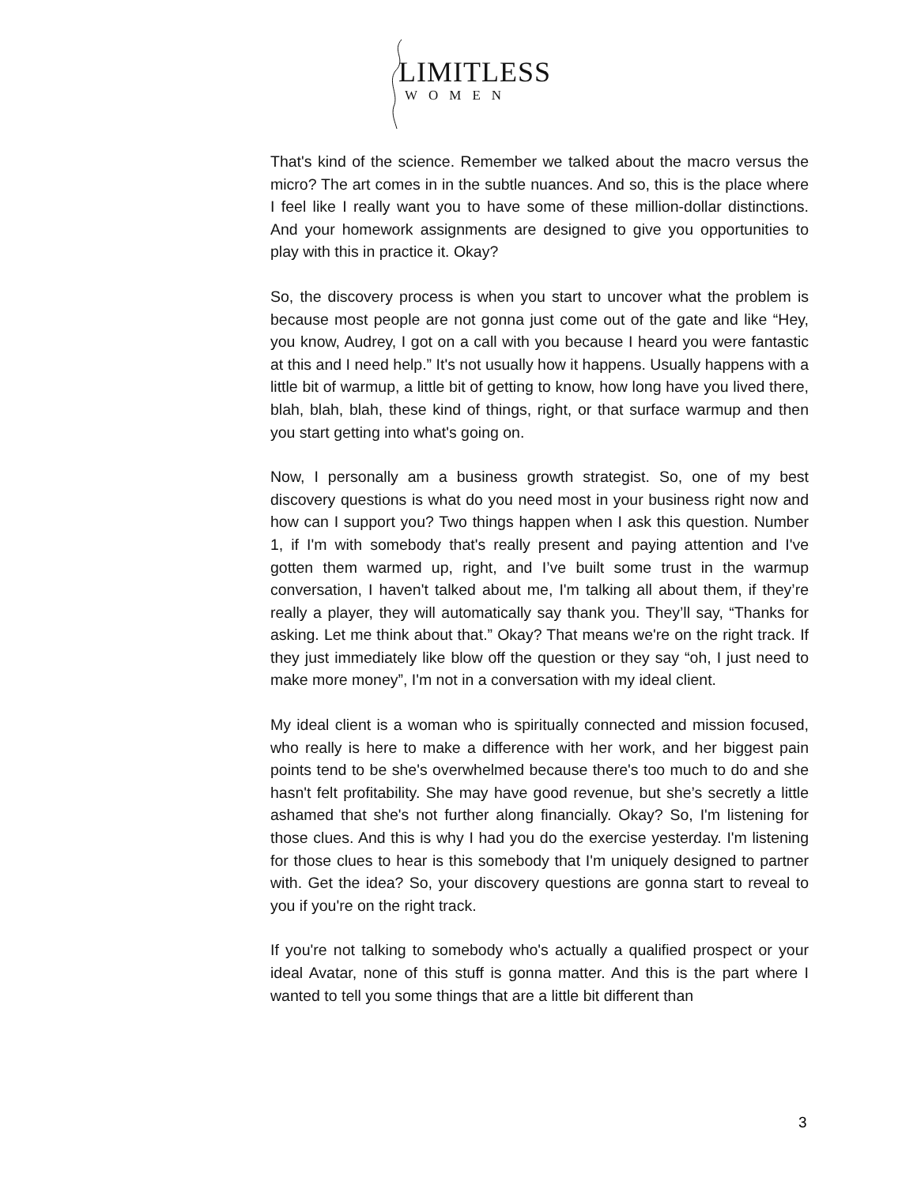LIMITLESS
WOMEN
That's kind of the science. Remember we talked about the macro versus the micro? The art comes in in the subtle nuances. And so, this is the place where I feel like I really want you to have some of these million-dollar distinctions. And your homework assignments are designed to give you opportunities to play with this in practice it. Okay?
So, the discovery process is when you start to uncover what the problem is because most people are not gonna just come out of the gate and like “Hey, you know, Audrey, I got on a call with you because I heard you were fantastic at this and I need help.” It's not usually how it happens. Usually happens with a little bit of warmup, a little bit of getting to know, how long have you lived there, blah, blah, blah, these kind of things, right, or that surface warmup and then you start getting into what's going on.
Now, I personally am a business growth strategist. So, one of my best discovery questions is what do you need most in your business right now and how can I support you? Two things happen when I ask this question. Number 1, if I'm with somebody that's really present and paying attention and I've gotten them warmed up, right, and I’ve built some trust in the warmup conversation, I haven't talked about me, I'm talking all about them, if they’re really a player, they will automatically say thank you. They’ll say, “Thanks for asking. Let me think about that.” Okay? That means we're on the right track. If they just immediately like blow off the question or they say “oh, I just need to make more money”, I'm not in a conversation with my ideal client.
My ideal client is a woman who is spiritually connected and mission focused, who really is here to make a difference with her work, and her biggest pain points tend to be she's overwhelmed because there's too much to do and she hasn't felt profitability. She may have good revenue, but she’s secretly a little ashamed that she's not further along financially. Okay? So, I'm listening for those clues. And this is why I had you do the exercise yesterday. I'm listening for those clues to hear is this somebody that I'm uniquely designed to partner with. Get the idea? So, your discovery questions are gonna start to reveal to you if you're on the right track.
If you're not talking to somebody who's actually a qualified prospect or your ideal Avatar, none of this stuff is gonna matter. And this is the part where I wanted to tell you some things that are a little bit different than
3